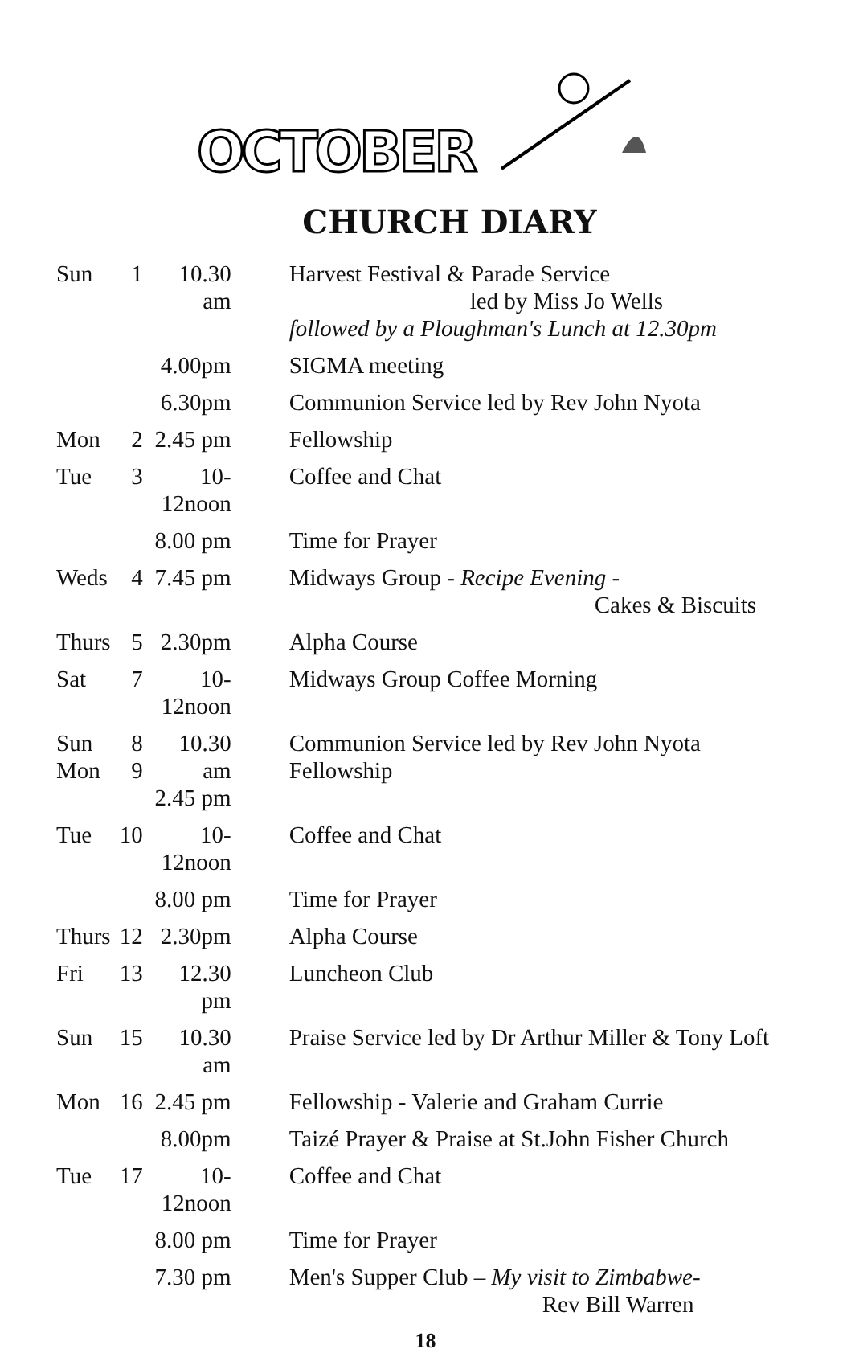OCTOBER
CHURCH DIARY
| Sun | 1 | 10.30 am | Harvest Festival & Parade Service led by Miss Jo Wells followed by a Ploughman's Lunch at 12.30pm |
| | | 4.00pm | SIGMA meeting |
| | | 6.30pm | Communion Service led by Rev John Nyota |
| Mon | 2 | 2.45 pm | Fellowship |
| Tue | 3 | 10-12noon | Coffee and Chat |
| | | 8.00 pm | Time for Prayer |
| Weds | 4 | 7.45 pm | Midways Group - Recipe Evening - Cakes & Biscuits |
| Thurs | 5 | 2.30pm | Alpha Course |
| Sat | 7 | 10-12noon | Midways Group Coffee Morning |
| Sun Mon | 8 9 | 10.30 am 2.45 pm | Communion Service led by Rev John Nyota Fellowship |
| Tue | 10 | 10-12noon | Coffee and Chat |
| | | 8.00 pm | Time for Prayer |
| Thurs | 12 | 2.30pm | Alpha Course |
| Fri | 13 | 12.30 pm | Luncheon Club |
| Sun | 15 | 10.30 am | Praise Service led by Dr Arthur Miller & Tony Loft |
| Mon | 16 | 2.45 pm | Fellowship - Valerie and Graham Currie |
| | | 8.00pm | Taizé Prayer & Praise at St.John Fisher Church |
| Tue | 17 | 10-12noon | Coffee and Chat |
| | | 8.00 pm | Time for Prayer |
| | | 7.30 pm | Men's Supper Club – My visit to Zimbabwe - Rev Bill Warren |
18